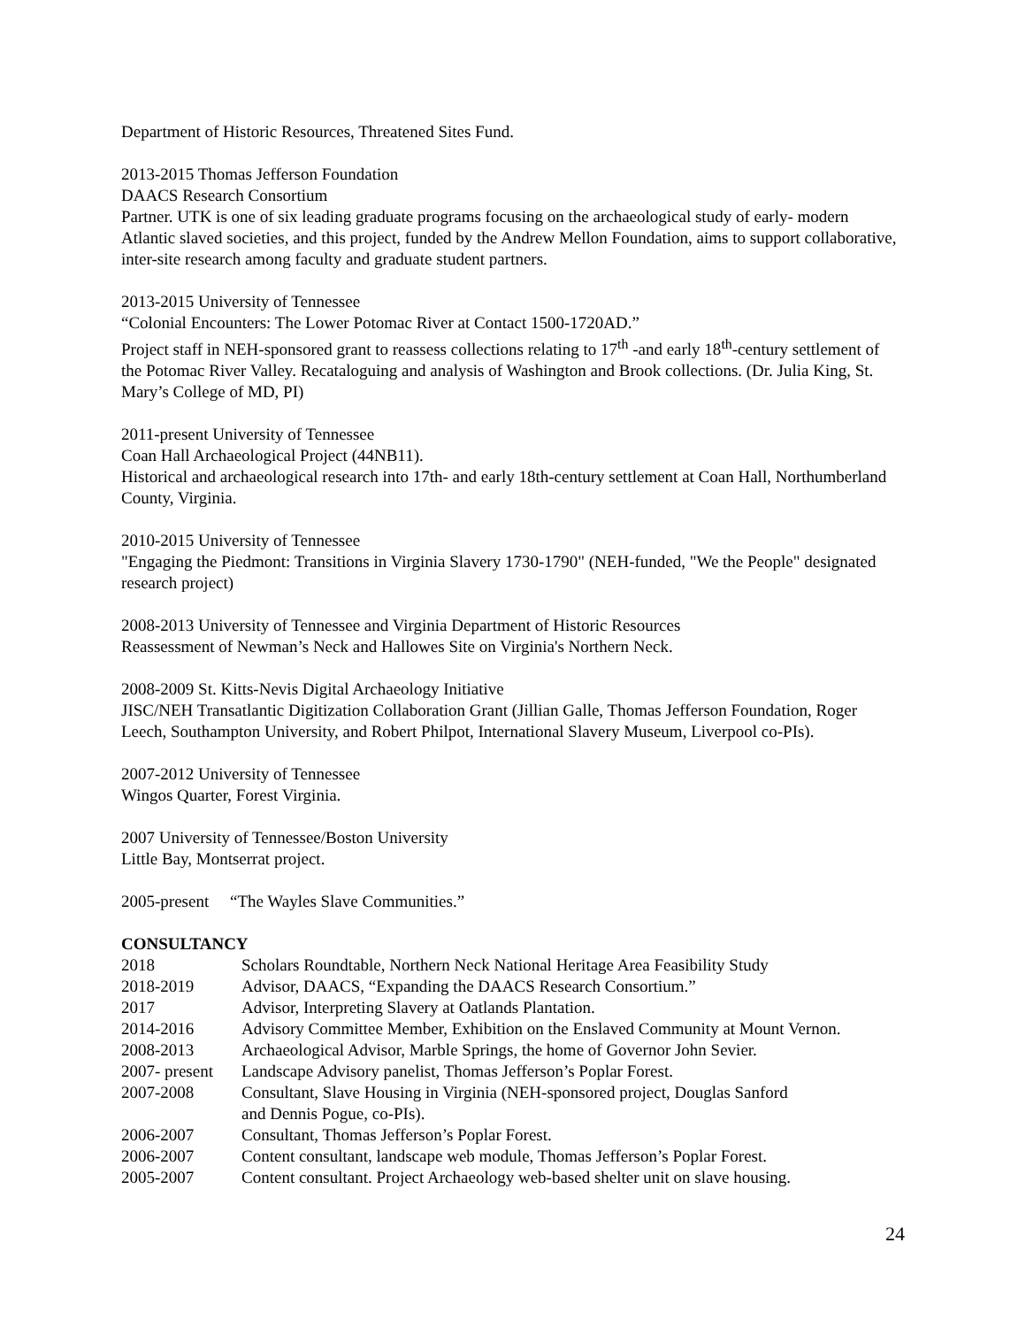Department of Historic Resources, Threatened Sites Fund.
2013-2015 Thomas Jefferson Foundation
DAACS Research Consortium
Partner. UTK is one of six leading graduate programs focusing on the archaeological study of early- modern Atlantic slaved societies, and this project, funded by the Andrew Mellon Foundation, aims to support collaborative, inter-site research among faculty and graduate student partners.
2013-2015 University of Tennessee
“Colonial Encounters: The Lower Potomac River at Contact 1500-1720AD.”
Project staff in NEH-sponsored grant to reassess collections relating to 17<sup>th</sup> -and early 18<sup>th</sup>-century settlement of the Potomac River Valley. Recataloguing and analysis of Washington and Brook collections. (Dr. Julia King, St. Mary’s College of MD, PI)
2011-present University of Tennessee
Coan Hall Archaeological Project (44NB11).
Historical and archaeological research into 17th- and early 18th-century settlement at Coan Hall, Northumberland County, Virginia.
2010-2015 University of Tennessee
"Engaging the Piedmont: Transitions in Virginia Slavery 1730-1790" (NEH-funded, "We the People" designated research project)
2008-2013 University of Tennessee and Virginia Department of Historic Resources
Reassessment of Newman’s Neck and Hallowes Site on Virginia's Northern Neck.
2008-2009 St. Kitts-Nevis Digital Archaeology Initiative
JISC/NEH Transatlantic Digitization Collaboration Grant (Jillian Galle, Thomas Jefferson Foundation, Roger Leech, Southampton University, and Robert Philpot, International Slavery Museum, Liverpool co-PIs).
2007-2012 University of Tennessee
Wingos Quarter, Forest Virginia.
2007 University of Tennessee/Boston University
Little Bay, Montserrat project.
2005-present “The Wayles Slave Communities.”
CONSULTANCY
| 2018 | Scholars Roundtable, Northern Neck National Heritage Area Feasibility Study |
| 2018-2019 | Advisor, DAACS, “Expanding the DAACS Research Consortium.” |
| 2017 | Advisor, Interpreting Slavery at Oatlands Plantation. |
| 2014-2016 | Advisory Committee Member, Exhibition on the Enslaved Community at Mount Vernon. |
| 2008-2013 | Archaeological Advisor, Marble Springs, the home of Governor John Sevier. |
| 2007- present | Landscape Advisory panelist, Thomas Jefferson’s Poplar Forest. |
| 2007-2008 | Consultant, Slave Housing in Virginia (NEH-sponsored project, Douglas Sanford and Dennis Pogue, co-PIs). |
| 2006-2007 | Consultant, Thomas Jefferson’s Poplar Forest. |
| 2006-2007 | Content consultant, landscape web module, Thomas Jefferson’s Poplar Forest. |
| 2005-2007 | Content consultant. Project Archaeology web-based shelter unit on slave housing. |
24